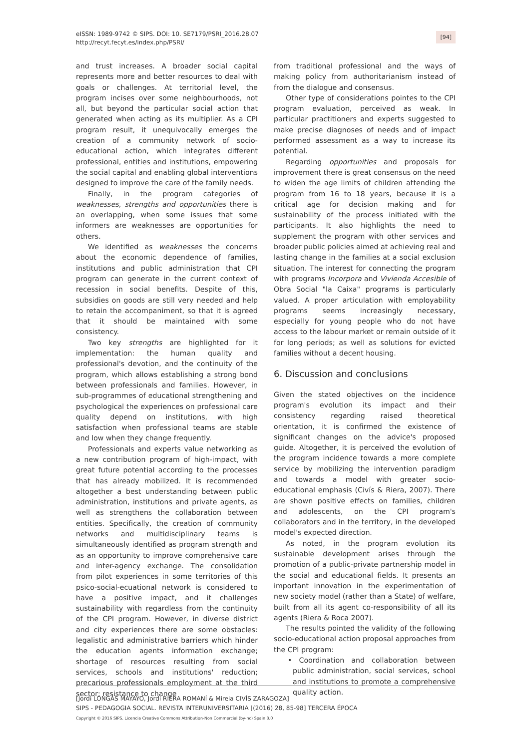eISSN: 1989-9742 © SIPS. DOI: 10. SE7179/PSRI_2016.28.07
http://recyt.fecyt.es/index.php/PSRI/
[94]
and trust increases. A broader social capital represents more and better resources to deal with goals or challenges. At territorial level, the program incises over some neighbourhoods, not all, but beyond the particular social action that generated when acting as its multiplier. As a CPI program result, it unequivocally emerges the creation of a community network of socio-educational action, which integrates different professional, entities and institutions, empowering the social capital and enabling global interventions designed to improve the care of the family needs.
Finally, in the program categories of weaknesses, strengths and opportunities there is an overlapping, when some issues that some informers are weaknesses are opportunities for others.
We identified as weaknesses the concerns about the economic dependence of families, institutions and public administration that CPI program can generate in the current context of recession in social benefits. Despite of this, subsidies on goods are still very needed and help to retain the accompaniment, so that it is agreed that it should be maintained with some consistency.
Two key strengths are highlighted for it implementation: the human quality and professional's devotion, and the continuity of the program, which allows establishing a strong bond between professionals and families. However, in sub-programmes of educational strengthening and psychological the experiences on professional care quality depend on institutions, with high satisfaction when professional teams are stable and low when they change frequently.
Professionals and experts value networking as a new contribution program of high-impact, with great future potential according to the processes that has already mobilized. It is recommended altogether a best understanding between public administration, institutions and private agents, as well as strengthens the collaboration between entities. Specifically, the creation of community networks and multidisciplinary teams is simultaneously identified as program strength and as an opportunity to improve comprehensive care and inter-agency exchange. The consolidation from pilot experiences in some territories of this psico-social-ecuational network is considered to have a positive impact, and it challenges sustainability with regardless from the continuity of the CPI program. However, in diverse district and city experiences there are some obstacles: legalistic and administrative barriers which hinder the education agents information exchange; shortage of resources resulting from social services, schools and institutions' reduction; precarious professionals employment at the third sector; resistance to change
from traditional professional and the ways of making policy from authoritarianism instead of from the dialogue and consensus.
Other type of considerations pointes to the CPI program evaluation, perceived as weak. In particular practitioners and experts suggested to make precise diagnoses of needs and of impact performed assessment as a way to increase its potential.
Regarding opportunities and proposals for improvement there is great consensus on the need to widen the age limits of children attending the program from 16 to 18 years, because it is a critical age for decision making and for sustainability of the process initiated with the participants. It also highlights the need to supplement the program with other services and broader public policies aimed at achieving real and lasting change in the families at a social exclusion situation. The interest for connecting the program with programs Incorpora and Vivienda Accesible of Obra Social "la Caixa" programs is particularly valued. A proper articulation with employability programs seems increasingly necessary, especially for young people who do not have access to the labour market or remain outside of it for long periods; as well as solutions for evicted families without a decent housing.
6. Discussion and conclusions
Given the stated objectives on the incidence program's evolution its impact and their consistency regarding raised theoretical orientation, it is confirmed the existence of significant changes on the advice's proposed guide. Altogether, it is perceived the evolution of the program incidence towards a more complete service by mobilizing the intervention paradigm and towards a model with greater socio-educational emphasis (Civís & Riera, 2007). There are shown positive effects on families, children and adolescents, on the CPI program's collaborators and in the territory, in the developed model's expected direction.
As noted, in the program evolution its sustainable development arises through the promotion of a public-private partnership model in the social and educational fields. It presents an important innovation in the experimentation of new society model (rather than a State) of welfare, built from all its agent co-responsibility of all its agents (Riera & Roca 2007).
The results pointed the validity of the following socio-educational action proposal approaches from the CPI program:
• Coordination and collaboration between public administration, social services, school and institutions to promote a comprehensive quality action.
[Jordi LONGÁS MAYAYO, Jordi RIERA ROMANÍ & Mireia CIVÍS ZARAGOZA]
SIPS - PEDAGOGIA SOCIAL. REVISTA INTERUNIVERSITARIA [(2016) 28, 85-98] TERCERA ÉPOCA
Copyright © 2016 SIPS. Licencia Creative Commons Attribution-Non Commercial (by-nc) Spain 3.0